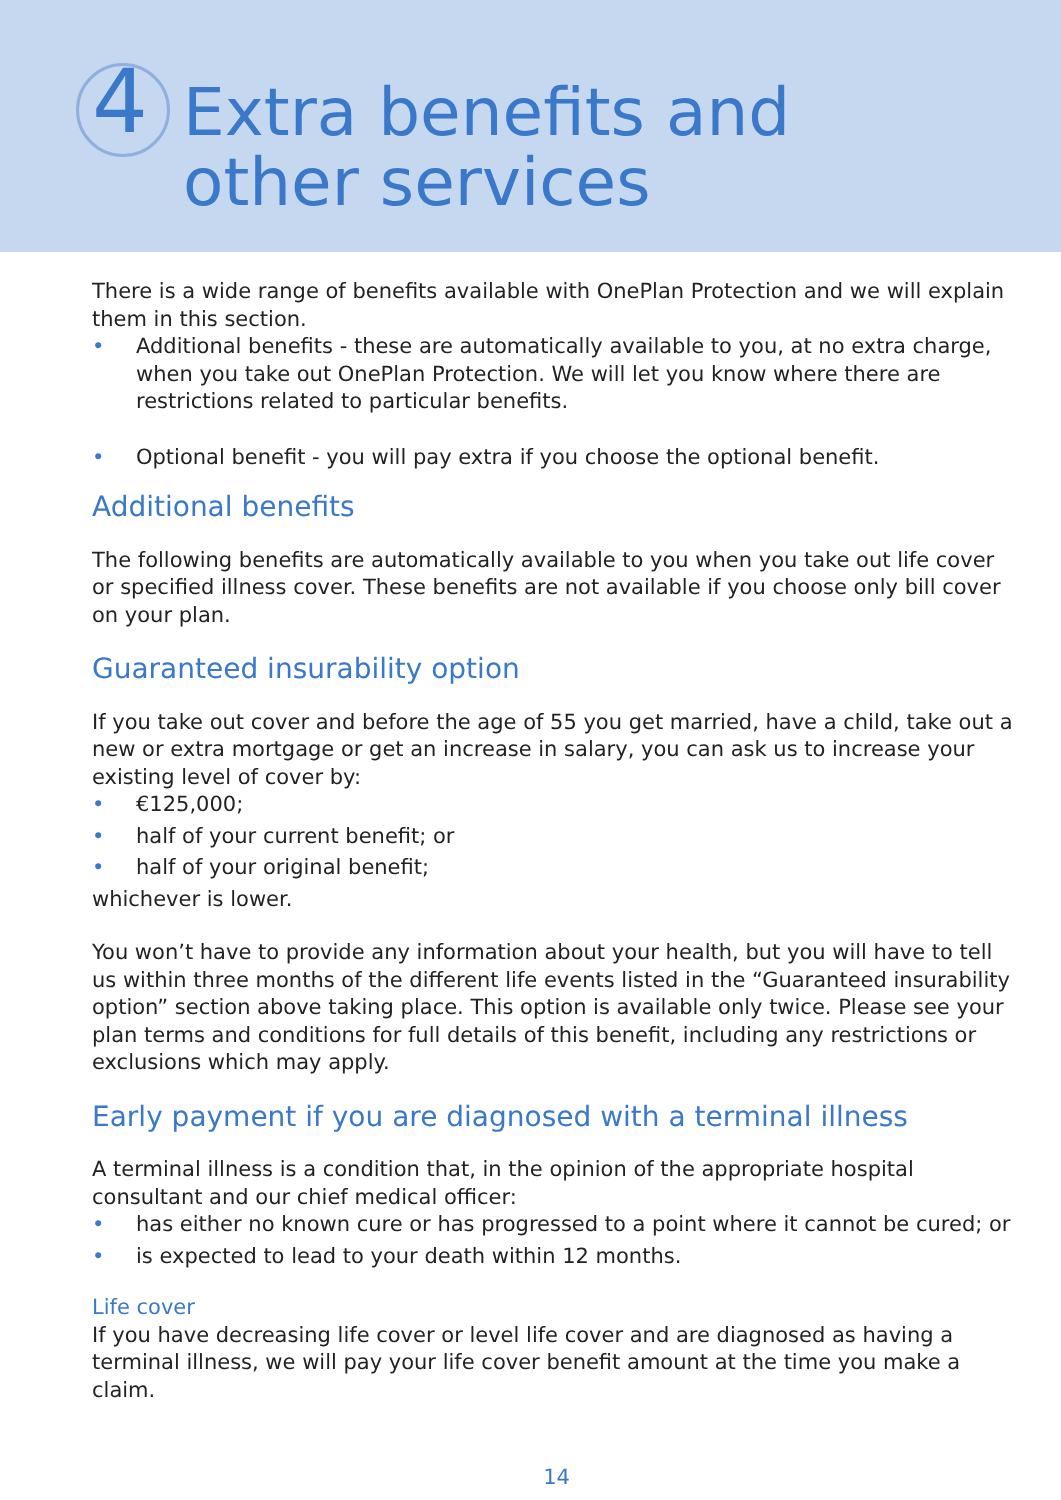4
Extra benefits and
other services
There is a wide range of benefits available with OnePlan Protection and we will explain them in this section.
• Additional benefits - these are automatically available to you, at no extra charge, when you take out OnePlan Protection. We will let you know where there are restrictions related to particular benefits.
• Optional benefit - you will pay extra if you choose the optional benefit.
Additional benefits
The following benefits are automatically available to you when you take out life cover or specified illness cover. These benefits are not available if you choose only bill cover on your plan.
Guaranteed insurability option
If you take out cover and before the age of 55 you get married, have a child, take out a new or extra mortgage or get an increase in salary, you can ask us to increase your existing level of cover by:
• €125,000;
• half of your current benefit; or
• half of your original benefit;
whichever is lower.
You won’t have to provide any information about your health, but you will have to tell us within three months of the different life events listed in the “Guaranteed insurability option” section above taking place. This option is available only twice. Please see your plan terms and conditions for full details of this benefit, including any restrictions or exclusions which may apply.
Early payment if you are diagnosed with a terminal illness
A terminal illness is a condition that, in the opinion of the appropriate hospital consultant and our chief medical officer:
• has either no known cure or has progressed to a point where it cannot be cured; or
• is expected to lead to your death within 12 months.
Life cover
If you have decreasing life cover or level life cover and are diagnosed as having a terminal illness, we will pay your life cover benefit amount at the time you make a claim.
14